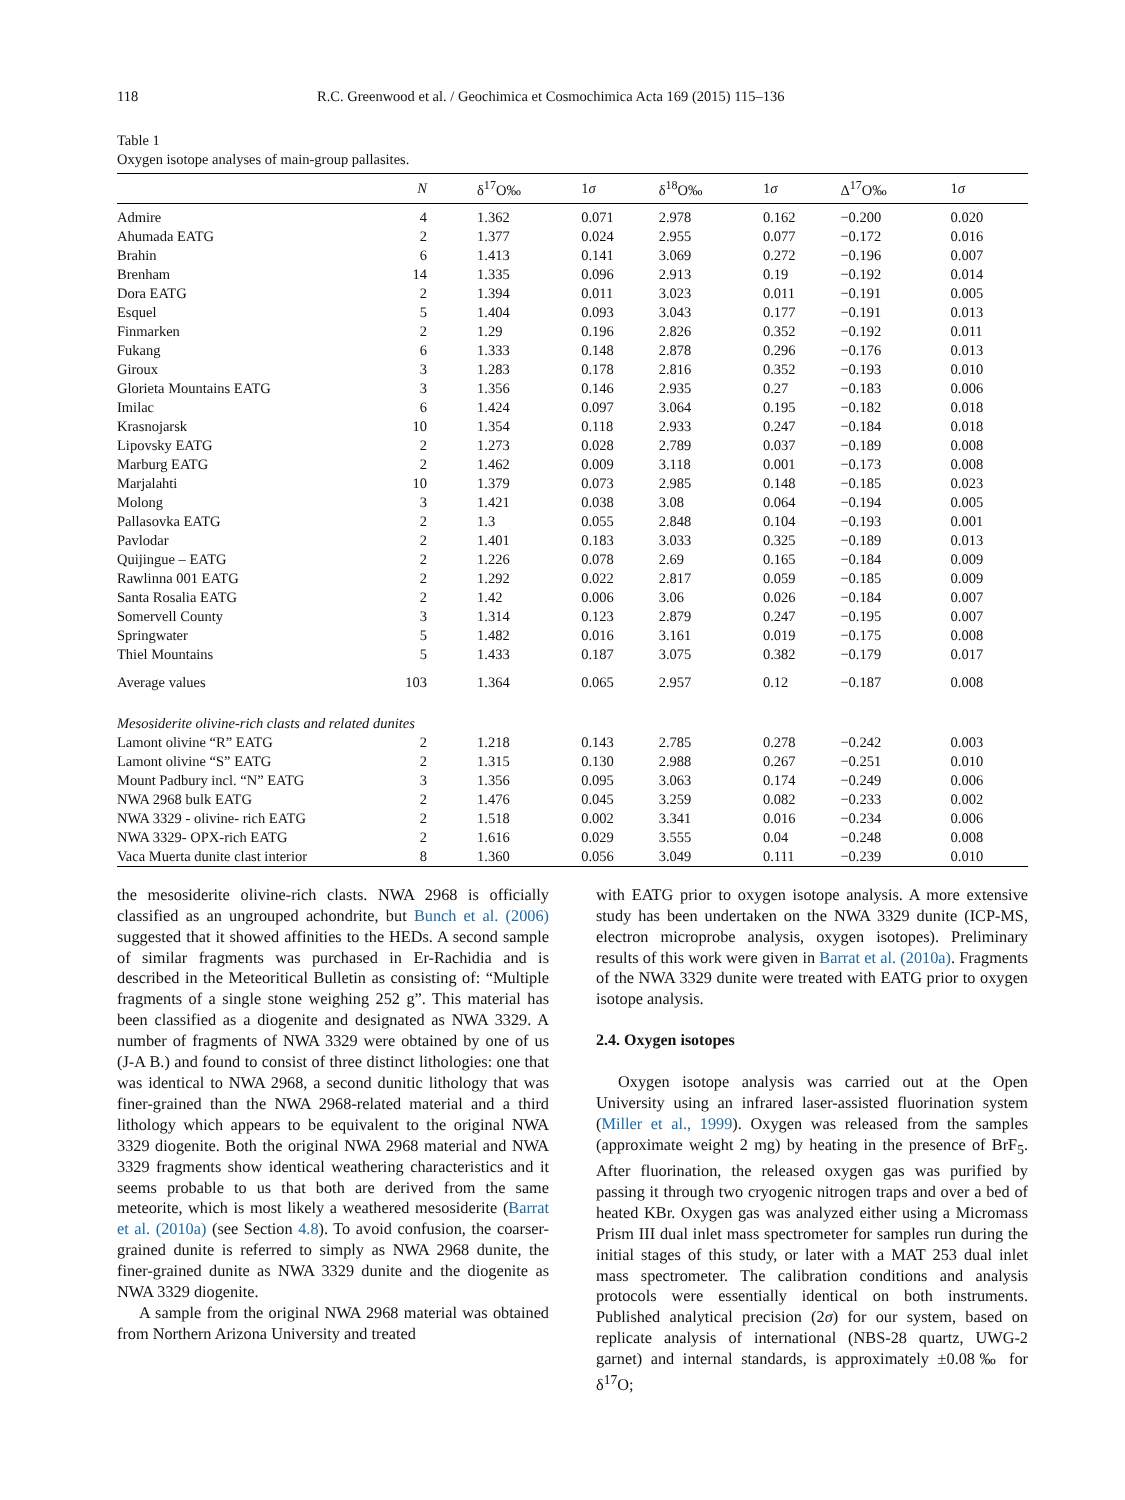118 R.C. Greenwood et al. / Geochimica et Cosmochimica Acta 169 (2015) 115–136
Table 1
Oxygen isotope analyses of main-group pallasites.
| | N | δ<sup>17</sup>O‰ | 1 σ | δ<sup>18</sup>O‰ | 1 σ | Δ<sup>17</sup>O‰ | 1 σ |
| --- | --- | --- | --- | --- | --- | --- | --- |
| Admire | 4 | 1.362 | 0.071 | 2.978 | 0.162 | −0.200 | 0.020 |
| Ahumada EATG | 2 | 1.377 | 0.024 | 2.955 | 0.077 | −0.172 | 0.016 |
| Brahin | 6 | 1.413 | 0.141 | 3.069 | 0.272 | −0.196 | 0.007 |
| Brenham | 14 | 1.335 | 0.096 | 2.913 | 0.19 | −0.192 | 0.014 |
| Dora EATG | 2 | 1.394 | 0.011 | 3.023 | 0.011 | −0.191 | 0.005 |
| Esquel | 5 | 1.404 | 0.093 | 3.043 | 0.177 | −0.191 | 0.013 |
| Finmarken | 2 | 1.29 | 0.196 | 2.826 | 0.352 | −0.192 | 0.011 |
| Fukang | 6 | 1.333 | 0.148 | 2.878 | 0.296 | −0.176 | 0.013 |
| Giroux | 3 | 1.283 | 0.178 | 2.816 | 0.352 | −0.193 | 0.010 |
| Glorieta Mountains EATG | 3 | 1.356 | 0.146 | 2.935 | 0.27 | −0.183 | 0.006 |
| Imilac | 6 | 1.424 | 0.097 | 3.064 | 0.195 | −0.182 | 0.018 |
| Krasnojarsk | 10 | 1.354 | 0.118 | 2.933 | 0.247 | −0.184 | 0.018 |
| Lipovsky EATG | 2 | 1.273 | 0.028 | 2.789 | 0.037 | −0.189 | 0.008 |
| Marburg EATG | 2 | 1.462 | 0.009 | 3.118 | 0.001 | −0.173 | 0.008 |
| Marjalahti | 10 | 1.379 | 0.073 | 2.985 | 0.148 | −0.185 | 0.023 |
| Molong | 3 | 1.421 | 0.038 | 3.08 | 0.064 | −0.194 | 0.005 |
| Pallasovka EATG | 2 | 1.3 | 0.055 | 2.848 | 0.104 | −0.193 | 0.001 |
| Pavlodar | 2 | 1.401 | 0.183 | 3.033 | 0.325 | −0.189 | 0.013 |
| Quijingue – EATG | 2 | 1.226 | 0.078 | 2.69 | 0.165 | −0.184 | 0.009 |
| Rawlinna 001 EATG | 2 | 1.292 | 0.022 | 2.817 | 0.059 | −0.185 | 0.009 |
| Santa Rosalia EATG | 2 | 1.42 | 0.006 | 3.06 | 0.026 | −0.184 | 0.007 |
| Somervell County | 3 | 1.314 | 0.123 | 2.879 | 0.247 | −0.195 | 0.007 |
| Springwater | 5 | 1.482 | 0.016 | 3.161 | 0.019 | −0.175 | 0.008 |
| Thiel Mountains | 5 | 1.433 | 0.187 | 3.075 | 0.382 | −0.179 | 0.017 |
| Average values | 103 | 1.364 | 0.065 | 2.957 | 0.12 | −0.187 | 0.008 |
| Mesosiderite olivine-rich clasts and related dunites | | | | | | | |
| Lamont olivine “R” EATG | 2 | 1.218 | 0.143 | 2.785 | 0.278 | −0.242 | 0.003 |
| Lamont olivine “S” EATG | 2 | 1.315 | 0.130 | 2.988 | 0.267 | −0.251 | 0.010 |
| Mount Padbury incl. “N” EATG | 3 | 1.356 | 0.095 | 3.063 | 0.174 | −0.249 | 0.006 |
| NWA 2968 bulk EATG | 2 | 1.476 | 0.045 | 3.259 | 0.082 | −0.233 | 0.002 |
| NWA 3329 - olivine- rich EATG | 2 | 1.518 | 0.002 | 3.341 | 0.016 | −0.234 | 0.006 |
| NWA 3329- OPX-rich EATG | 2 | 1.616 | 0.029 | 3.555 | 0.04 | −0.248 | 0.008 |
| Vaca Muerta dunite clast interior | 8 | 1.360 | 0.056 | 3.049 | 0.111 | −0.239 | 0.010 |
the mesosiderite olivine-rich clasts. NWA 2968 is officially classified as an ungrouped achondrite, but Bunch et al. (2006) suggested that it showed affinities to the HEDs. A second sample of similar fragments was purchased in Er-Rachidia and is described in the Meteoritical Bulletin as consisting of: “Multiple fragments of a single stone weighing 252 g”. This material has been classified as a diogenite and designated as NWA 3329. A number of fragments of NWA 3329 were obtained by one of us (J-A B.) and found to consist of three distinct lithologies: one that was identical to NWA 2968, a second dunitic lithology that was finer-grained than the NWA 2968-related material and a third lithology which appears to be equivalent to the original NWA 3329 diogenite. Both the original NWA 2968 material and NWA 3329 fragments show identical weathering characteristics and it seems probable to us that both are derived from the same meteorite, which is most likely a weathered mesosiderite (Barrat et al. (2010a) (see Section 4.8). To avoid confusion, the coarser-grained dunite is referred to simply as NWA 2968 dunite, the finer-grained dunite as NWA 3329 dunite and the diogenite as NWA 3329 diogenite.
A sample from the original NWA 2968 material was obtained from Northern Arizona University and treated
with EATG prior to oxygen isotope analysis. A more extensive study has been undertaken on the NWA 3329 dunite (ICP-MS, electron microprobe analysis, oxygen isotopes). Preliminary results of this work were given in Barrat et al. (2010a). Fragments of the NWA 3329 dunite were treated with EATG prior to oxygen isotope analysis.
2.4. Oxygen isotopes
Oxygen isotope analysis was carried out at the Open University using an infrared laser-assisted fluorination system (Miller et al., 1999). Oxygen was released from the samples (approximate weight 2 mg) by heating in the presence of BrF<sub>5</sub>. After fluorination, the released oxygen gas was purified by passing it through two cryogenic nitrogen traps and over a bed of heated KBr. Oxygen gas was analyzed either using a Micromass Prism III dual inlet mass spectrometer for samples run during the initial stages of this study, or later with a MAT 253 dual inlet mass spectrometer. The calibration conditions and analysis protocols were essentially identical on both instruments. Published analytical precision (2σ) for our system, based on replicate analysis of international (NBS-28 quartz, UWG-2 garnet) and internal standards, is approximately ±0.08‰ for δ<sup>17</sup>O;